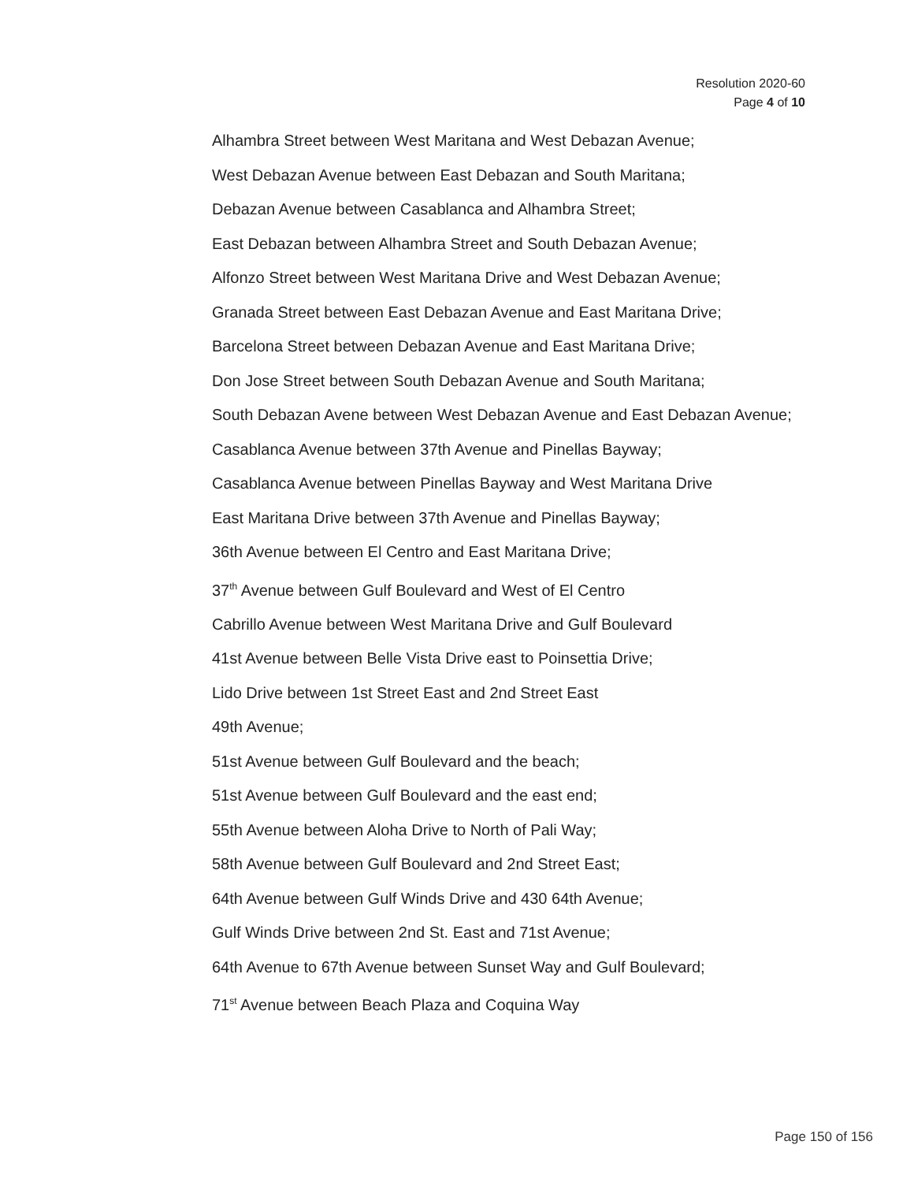Resolution 2020-60
Page 4 of 10
Alhambra Street between West Maritana and West Debazan Avenue;
West Debazan Avenue between East Debazan and South Maritana;
Debazan Avenue between Casablanca and Alhambra Street;
East Debazan between Alhambra Street and South Debazan Avenue;
Alfonzo Street between West Maritana Drive and West Debazan Avenue;
Granada Street between East Debazan Avenue and East Maritana Drive;
Barcelona Street between Debazan Avenue and East Maritana Drive;
Don Jose Street between South Debazan Avenue and South Maritana;
South Debazan Avene between West Debazan Avenue and East Debazan Avenue;
Casablanca Avenue between 37th Avenue and Pinellas Bayway;
Casablanca Avenue between Pinellas Bayway and West Maritana Drive
East Maritana Drive between 37th Avenue and Pinellas Bayway;
36th Avenue between El Centro and East Maritana Drive;
37<sup>th</sup> Avenue between Gulf Boulevard and West of El Centro
Cabrillo Avenue between West Maritana Drive and Gulf Boulevard
41st Avenue between Belle Vista Drive east to Poinsettia Drive;
Lido Drive between 1st Street East and 2nd Street East
49th Avenue;
51st Avenue between Gulf Boulevard and the beach;
51st Avenue between Gulf Boulevard and the east end;
55th Avenue between Aloha Drive to North of Pali Way;
58th Avenue between Gulf Boulevard and 2nd Street East;
64th Avenue between Gulf Winds Drive and 430 64th Avenue;
Gulf Winds Drive between 2nd St. East and 71st Avenue;
64th Avenue to 67th Avenue between Sunset Way and Gulf Boulevard;
71<sup>st</sup> Avenue between Beach Plaza and Coquina Way
Page 150 of 156